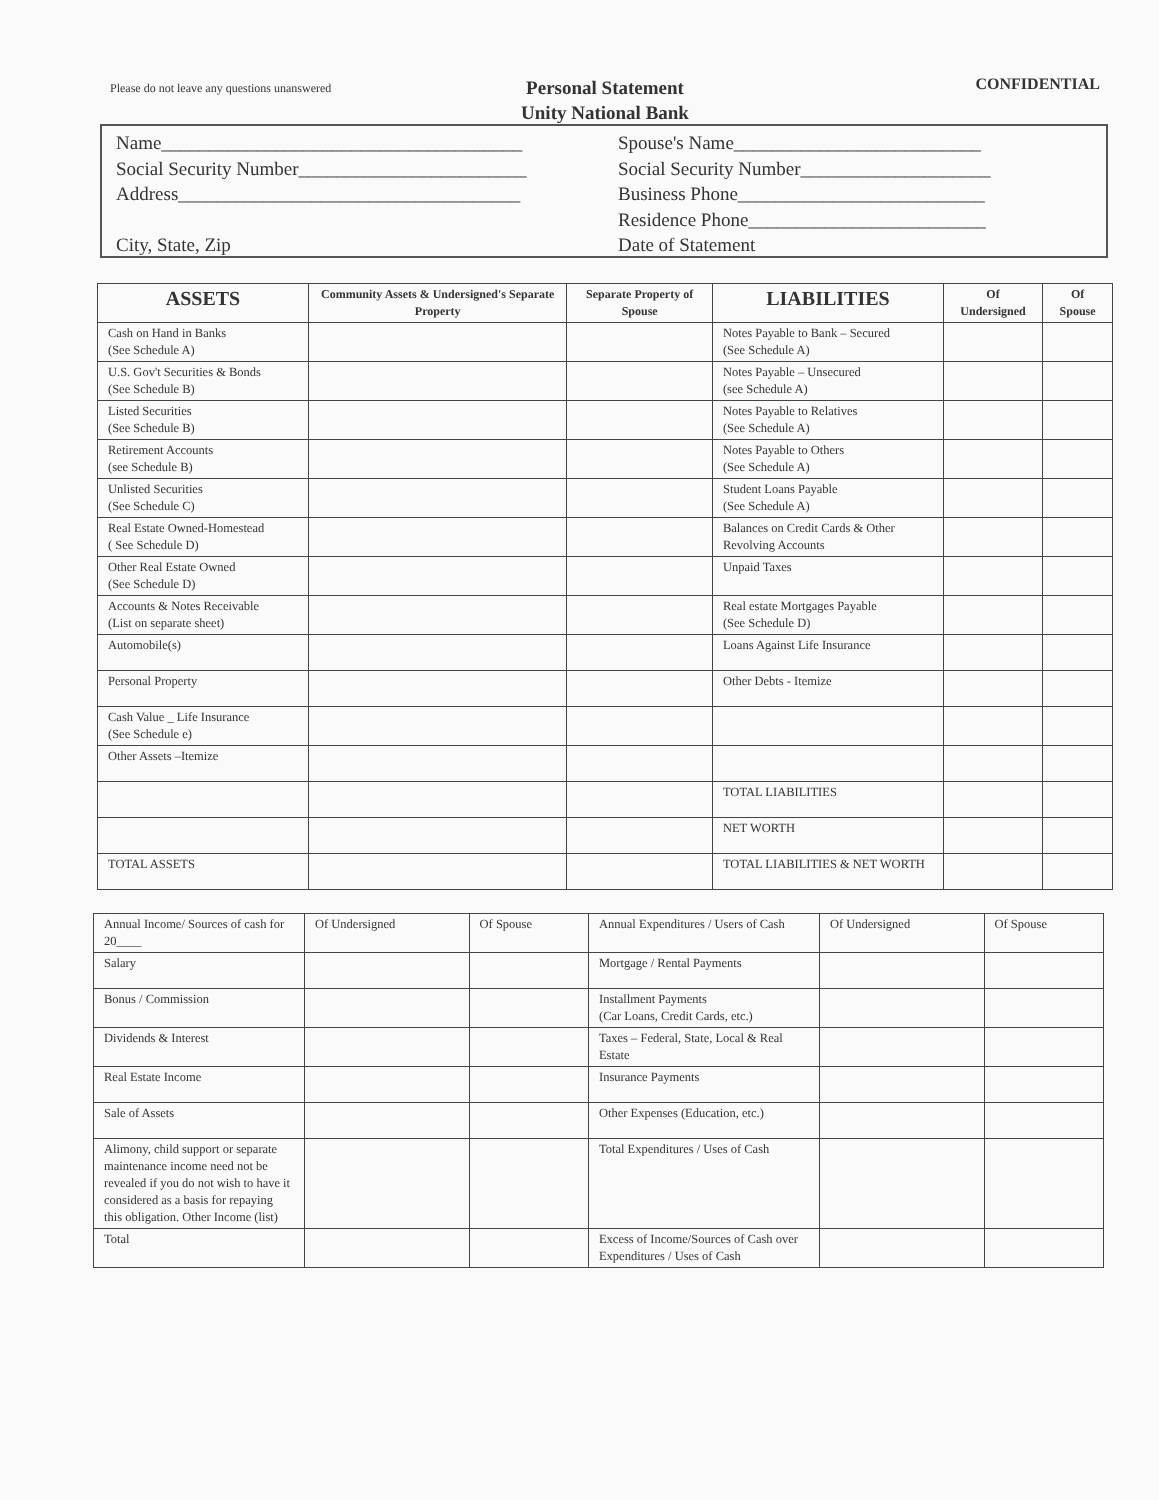Please do not leave any questions unanswered
Personal Statement
Unity National Bank
CONFIDENTIAL
Name______________________________________
Social Security Number________________________
Address____________________________________
City, State, Zip
Spouse's Name__________________________
Social Security Number____________________
Business Phone__________________________
Residence Phone_________________________
Date of Statement
| ASSETS | Community Assets & Undersigned's Separate Property | Separate Property of Spouse | LIABILITIES | Of Undersigned | Of Spouse |
| --- | --- | --- | --- | --- | --- |
| Cash on Hand in Banks (See Schedule A) | | | Notes Payable to Bank – Secured (See Schedule A) | | |
| U.S. Gov't Securities & Bonds (See Schedule B) | | | Notes Payable – Unsecured (see Schedule A) | | |
| Listed Securities (See Schedule B) | | | Notes Payable to Relatives (See Schedule A) | | |
| Retirement Accounts (see Schedule B) | | | Notes Payable to Others (See Schedule A) | | |
| Unlisted Securities (See Schedule C) | | | Student Loans Payable (See Schedule A) | | |
| Real Estate Owned-Homestead ( See Schedule D) | | | Balances on Credit Cards & Other Revolving Accounts | | |
| Other Real Estate Owned (See Schedule D) | | | Unpaid Taxes | | |
| Accounts & Notes Receivable (List on separate sheet) | | | Real estate Mortgages Payable (See Schedule D) | | |
| Automobile(s) | | | Loans Against Life Insurance | | |
| Personal Property | | | Other Debts - Itemize | | |
| Cash Value _ Life Insurance (See Schedule e) | | | | | |
| Other Assets –Itemize | | | | | |
| | | | TOTAL LIABILITIES | | |
| | | | NET WORTH | | |
| TOTAL ASSETS | | | TOTAL LIABILITIES & NET WORTH | | |
| Annual Income/ Sources of cash for 20____ | Of Undersigned | Of Spouse | Annual Expenditures / Users of Cash | Of Undersigned | Of Spouse |
| Salary | | | Mortgage / Rental Payments | | |
| Bonus / Commission | | | Installment Payments (Car Loans, Credit Cards, etc.) | | |
| Dividends & Interest | | | Taxes – Federal, State, Local & Real Estate | | |
| Real Estate Income | | | Insurance Payments | | |
| Sale of Assets | | | Other Expenses (Education, etc.) | | |
| Alimony, child support or separate maintenance income need not be revealed if you do not wish to have it considered as a basis for repaying this obligation. Other Income (list) | | | Total Expenditures / Uses of Cash | | |
| Total | | | Excess of Income/Sources of Cash over Expenditures / Uses of Cash | | |